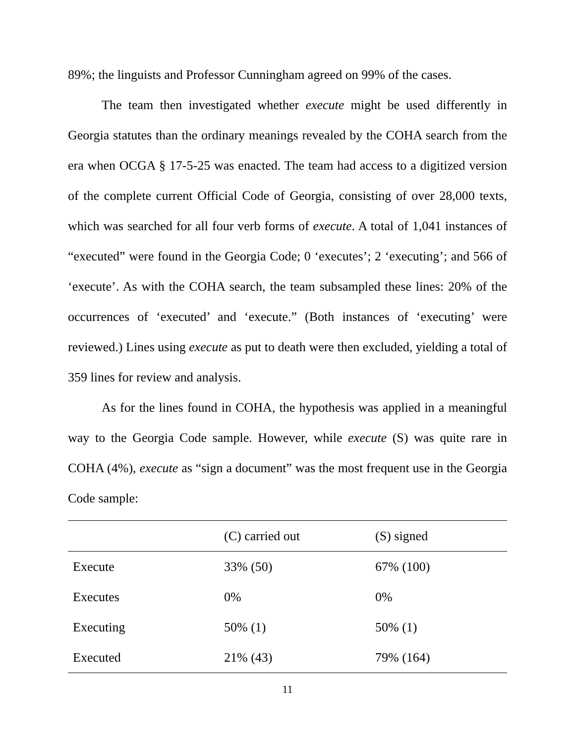89%; the linguists and Professor Cunningham agreed on 99% of the cases.
The team then investigated whether execute might be used differently in Georgia statutes than the ordinary meanings revealed by the COHA search from the era when OCGA § 17-5-25 was enacted. The team had access to a digitized version of the complete current Official Code of Georgia, consisting of over 28,000 texts, which was searched for all four verb forms of execute. A total of 1,041 instances of “executed” were found in the Georgia Code; 0 ‘executes’; 2 ‘executing’; and 566 of ‘execute’. As with the COHA search, the team subsampled these lines: 20% of the occurrences of ‘executed’ and ‘execute.” (Both instances of ‘executing’ were reviewed.) Lines using execute as put to death were then excluded, yielding a total of 359 lines for review and analysis.
As for the lines found in COHA, the hypothesis was applied in a meaningful way to the Georgia Code sample. However, while execute (S) was quite rare in COHA (4%), execute as “sign a document” was the most frequent use in the Georgia Code sample:
| | (C) carried out | (S) signed |
| --- | --- | --- |
| Execute | 33% (50) | 67% (100) |
| Executes | 0% | 0% |
| Executing | 50% (1) | 50% (1) |
| Executed | 21% (43) | 79% (164) |
11